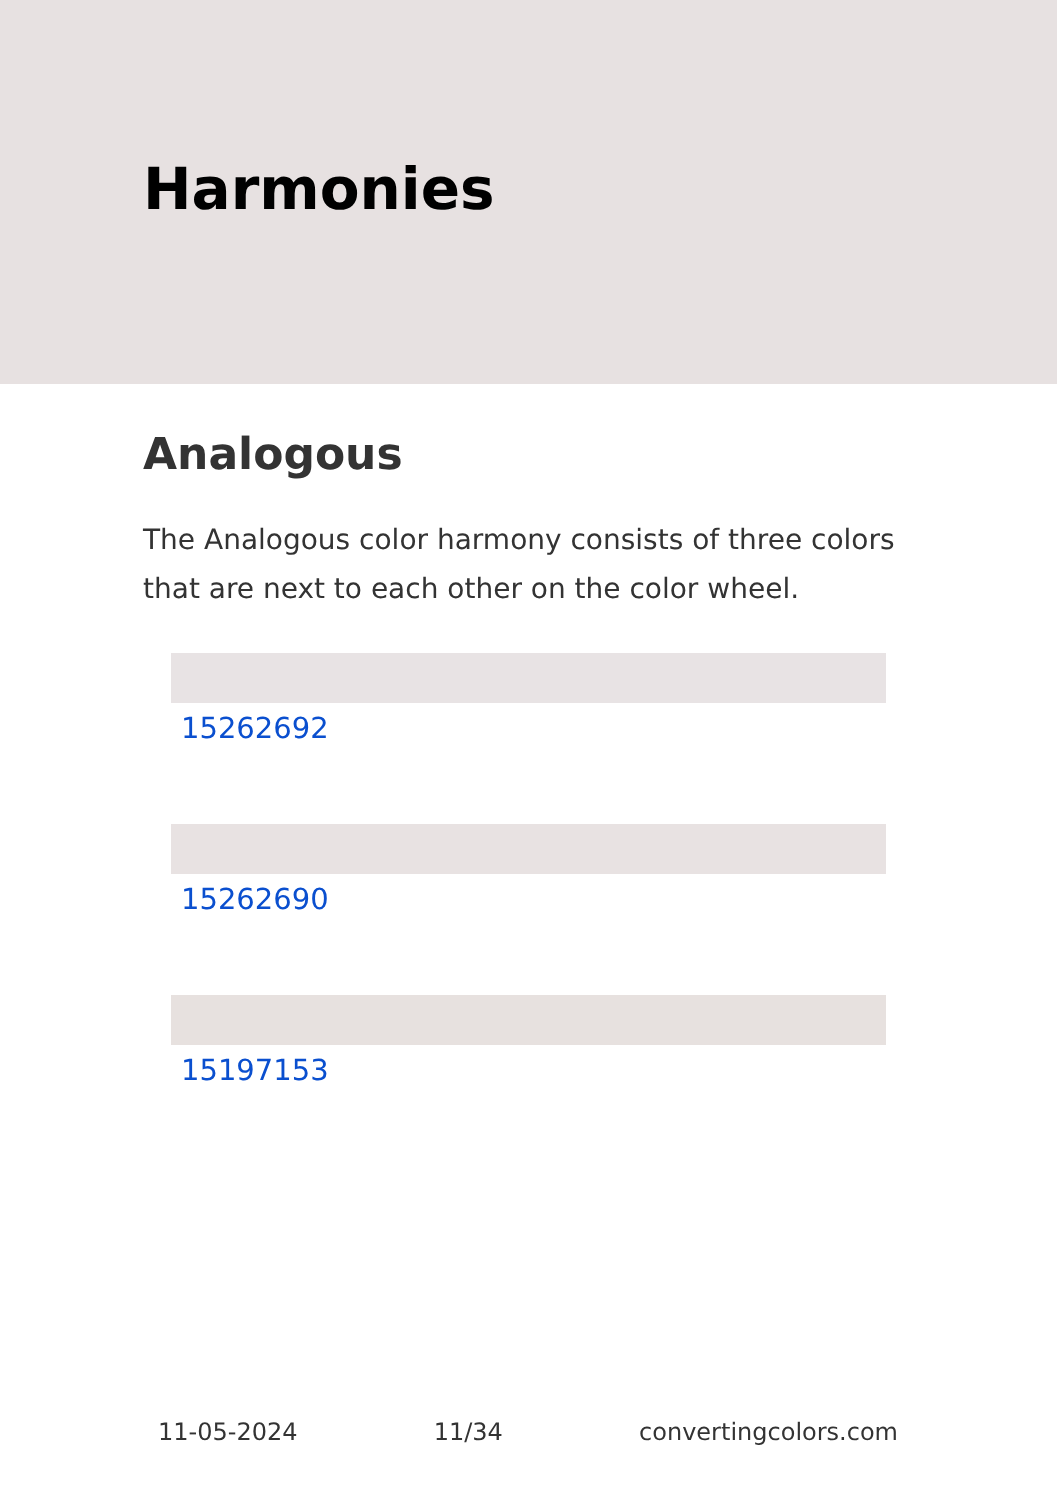Harmonies
Analogous
The Analogous color harmony consists of three colors that are next to each other on the color wheel.
15262692
15262690
15197153
11-05-2024 11/34 convertingcolors.com